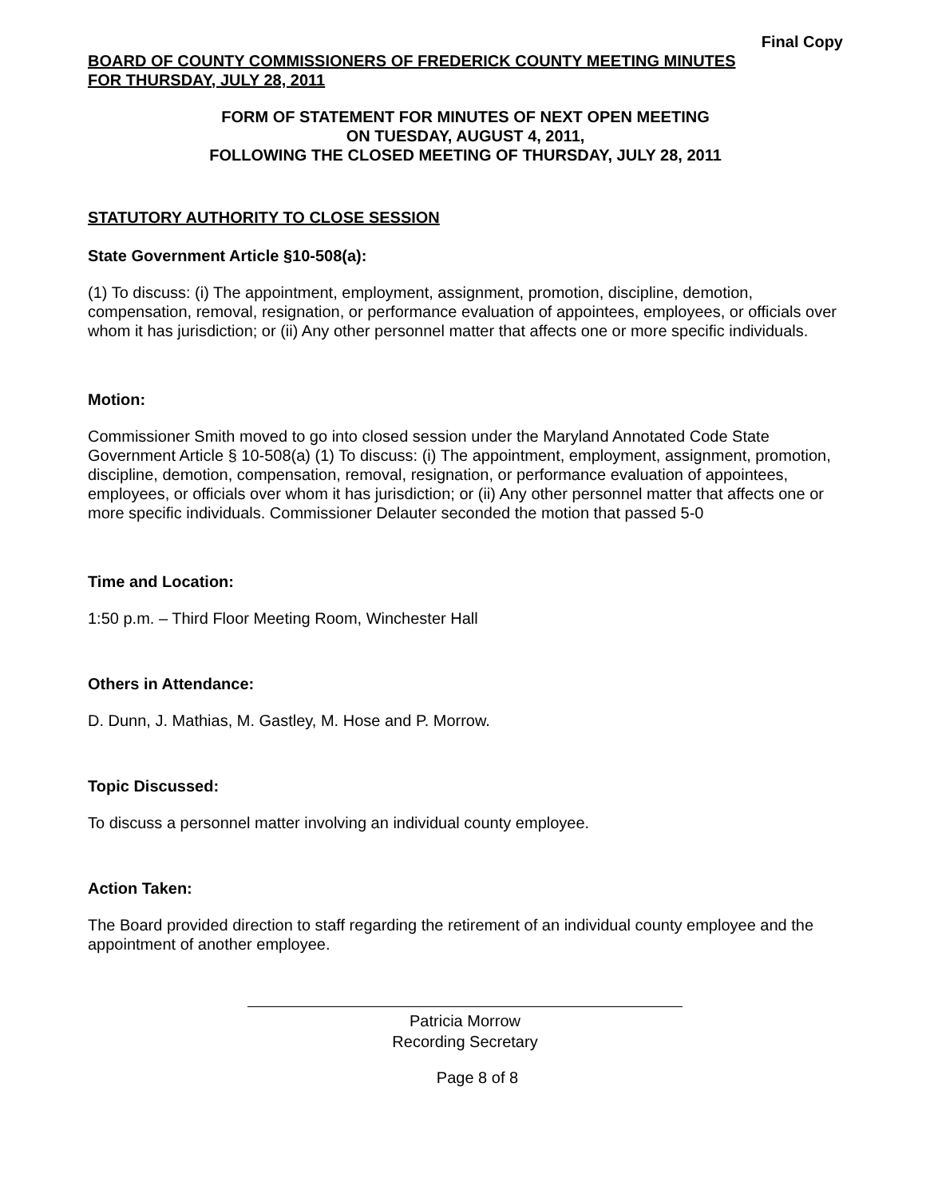Final Copy
BOARD OF COUNTY COMMISSIONERS OF FREDERICK COUNTY MEETING MINUTES
FOR THURSDAY, JULY 28, 2011
FORM OF STATEMENT FOR MINUTES OF NEXT OPEN MEETING
ON TUESDAY, AUGUST 4, 2011,
FOLLOWING THE CLOSED MEETING OF THURSDAY, JULY 28, 2011
STATUTORY AUTHORITY TO CLOSE SESSION
State Government Article §10-508(a):
(1) To discuss: (i) The appointment, employment, assignment, promotion, discipline, demotion, compensation, removal, resignation, or performance evaluation of appointees, employees, or officials over whom it has jurisdiction; or (ii) Any other personnel matter that affects one or more specific individuals.
Motion:
Commissioner Smith moved to go into closed session under the Maryland Annotated Code State Government Article § 10-508(a) (1) To discuss: (i) The appointment, employment, assignment, promotion, discipline, demotion, compensation, removal, resignation, or performance evaluation of appointees, employees, or officials over whom it has jurisdiction; or (ii) Any other personnel matter that affects one or more specific individuals. Commissioner Delauter seconded the motion that passed 5-0
Time and Location:
1:50 p.m. – Third Floor Meeting Room, Winchester Hall
Others in Attendance:
D. Dunn, J. Mathias, M. Gastley, M. Hose and P. Morrow.
Topic Discussed:
To discuss a personnel matter involving an individual county employee.
Action Taken:
The Board provided direction to staff regarding the retirement of an individual county employee and the appointment of another employee.
Patricia Morrow
Recording Secretary
Page 8 of 8